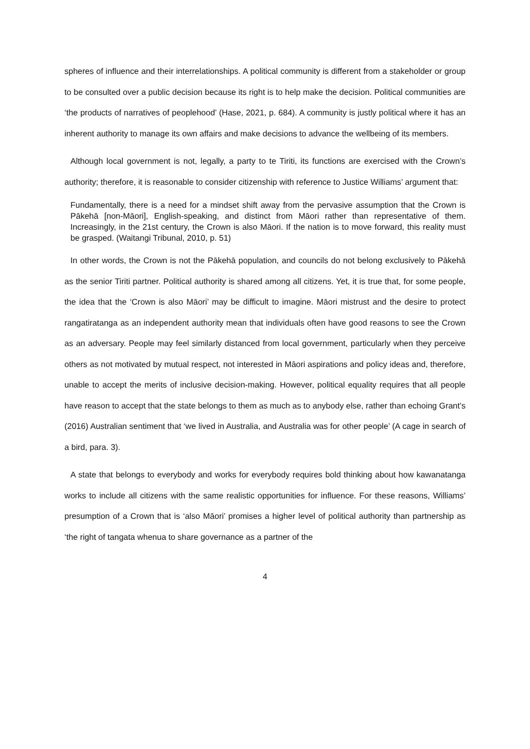spheres of influence and their interrelationships. A political community is different from a stakeholder or group to be consulted over a public decision because its right is to help make the decision. Political communities are ‘the products of narratives of peoplehood’ (Hase, 2021, p. 684). A community is justly political where it has an inherent authority to manage its own affairs and make decisions to advance the wellbeing of its members.
Although local government is not, legally, a party to te Tiriti, its functions are exercised with the Crown’s authority; therefore, it is reasonable to consider citizenship with reference to Justice Williams’ argument that:
Fundamentally, there is a need for a mindset shift away from the pervasive assumption that the Crown is Pākehā [non-Māori], English-speaking, and distinct from Māori rather than representative of them. Increasingly, in the 21st century, the Crown is also Māori. If the nation is to move forward, this reality must be grasped. (Waitangi Tribunal, 2010, p. 51)
In other words, the Crown is not the Pākehā population, and councils do not belong exclusively to Pākehā as the senior Tiriti partner. Political authority is shared among all citizens. Yet, it is true that, for some people, the idea that the ‘Crown is also Māori’ may be difficult to imagine. Māori mistrust and the desire to protect rangatiratanga as an independent authority mean that individuals often have good reasons to see the Crown as an adversary. People may feel similarly distanced from local government, particularly when they perceive others as not motivated by mutual respect, not interested in Māori aspirations and policy ideas and, therefore, unable to accept the merits of inclusive decision-making. However, political equality requires that all people have reason to accept that the state belongs to them as much as to anybody else, rather than echoing Grant’s (2016) Australian sentiment that ‘we lived in Australia, and Australia was for other people’ (A cage in search of a bird, para. 3).
A state that belongs to everybody and works for everybody requires bold thinking about how kawanatanga works to include all citizens with the same realistic opportunities for influence. For these reasons, Williams’ presumption of a Crown that is ‘also Māori’ promises a higher level of political authority than partnership as ‘the right of tangata whenua to share governance as a partner of the
4